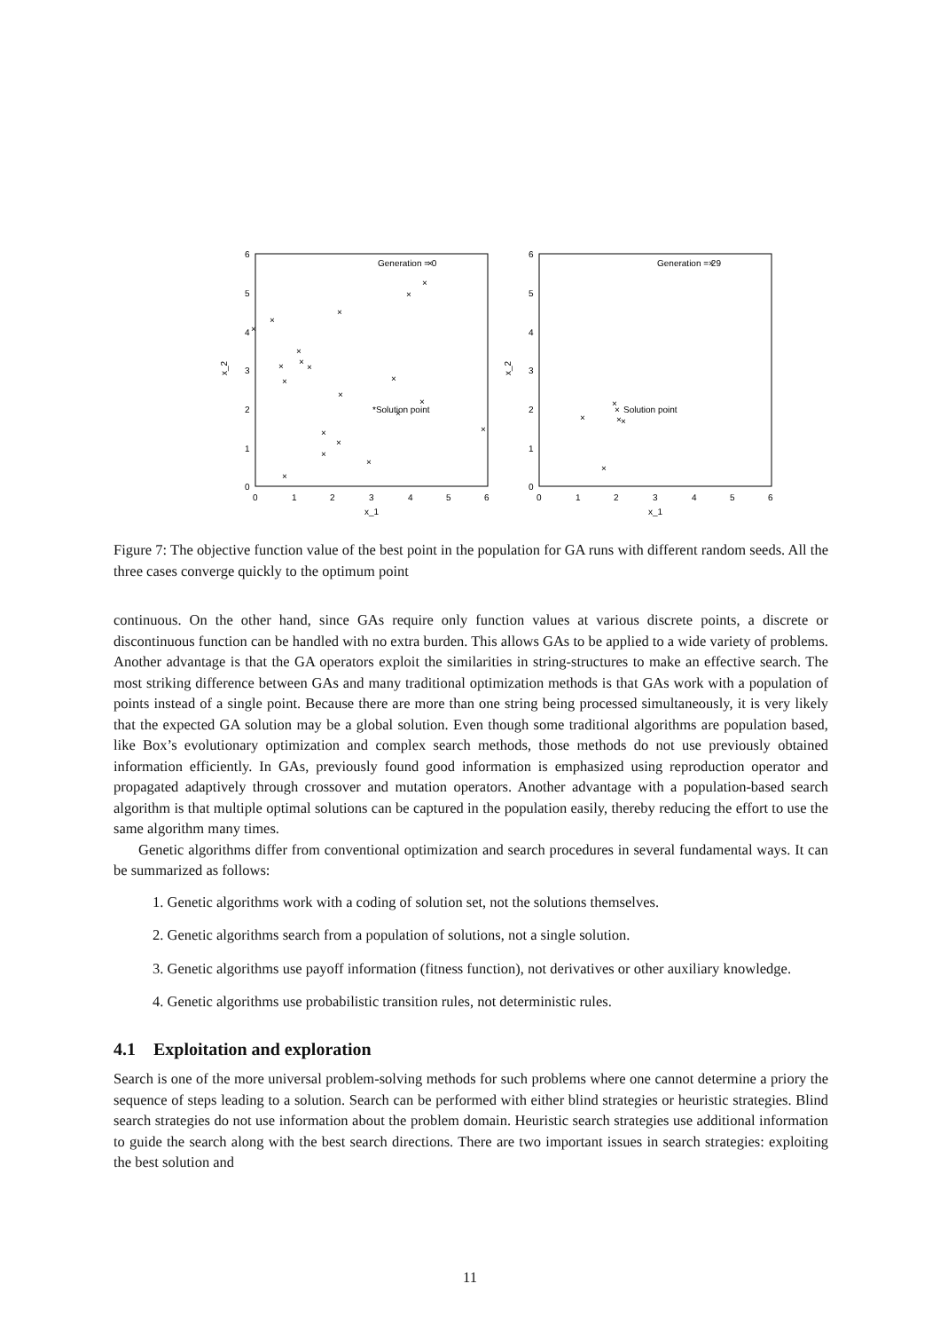6
5
4
3
2
1
0
0
1
2
3
4
5
6
x_1
x_2
Generation = 0
×
*Solution point
×
×
×
×
×
×
×
×
×
×
×
×
×
×
×
×
×
×
×
×
6
5
4
3
2
1
0
0
1
2
3
4
5
6
x_1
x_2
Generation = 29
×
×
×
×
×
Solution point
×
×
Figure 7: The objective function value of the best point in the population for GA runs with different random seeds. All the three cases converge quickly to the optimum point
continuous. On the other hand, since GAs require only function values at various discrete points, a discrete or discontinuous function can be handled with no extra burden. This allows GAs to be applied to a wide variety of problems. Another advantage is that the GA operators exploit the similarities in string-structures to make an effective search. The most striking difference between GAs and many traditional optimization methods is that GAs work with a population of points instead of a single point. Because there are more than one string being processed simultaneously, it is very likely that the expected GA solution may be a global solution. Even though some traditional algorithms are population based, like Box’s evolutionary optimization and complex search methods, those methods do not use previously obtained information efficiently. In GAs, previously found good information is emphasized using reproduction operator and propagated adaptively through crossover and mutation operators. Another advantage with a population-based search algorithm is that multiple optimal solutions can be captured in the population easily, thereby reducing the effort to use the same algorithm many times.
Genetic algorithms differ from conventional optimization and search procedures in several fundamental ways. It can be summarized as follows:
1. Genetic algorithms work with a coding of solution set, not the solutions themselves.
2. Genetic algorithms search from a population of solutions, not a single solution.
3. Genetic algorithms use payoff information (fitness function), not derivatives or other auxiliary knowledge.
4. Genetic algorithms use probabilistic transition rules, not deterministic rules.
4.1 Exploitation and exploration
Search is one of the more universal problem-solving methods for such problems where one cannot determine a priory the sequence of steps leading to a solution. Search can be performed with either blind strategies or heuristic strategies. Blind search strategies do not use information about the problem domain. Heuristic search strategies use additional information to guide the search along with the best search directions. There are two important issues in search strategies: exploiting the best solution and
11